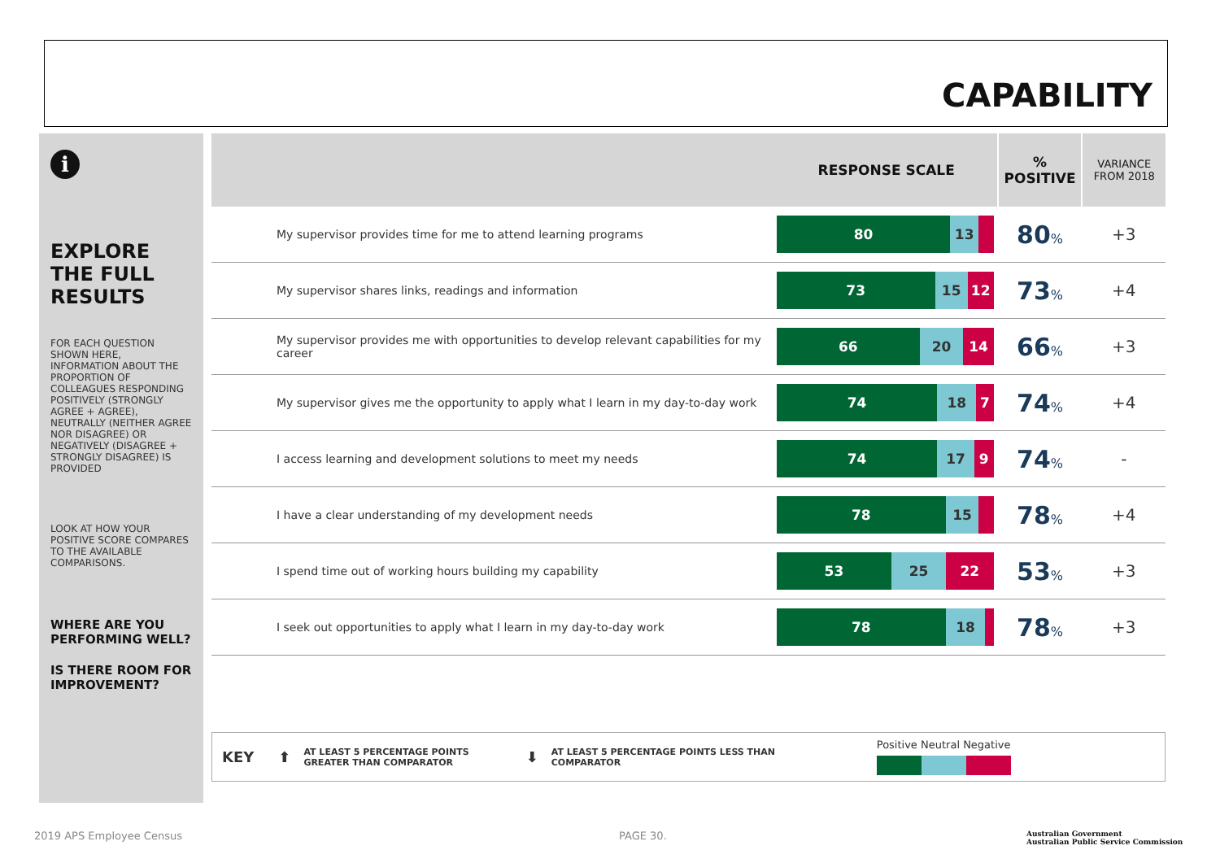CAPABILITY
i
EXPLORE THE FULL RESULTS
FOR EACH QUESTION SHOWN HERE, INFORMATION ABOUT THE PROPORTION OF COLLEAGUES RESPONDING POSITIVELY (STRONGLY AGREE + AGREE), NEUTRALLY (NEITHER AGREE NOR DISAGREE) OR NEGATIVELY (DISAGREE + STRONGLY DISAGREE) IS PROVIDED
LOOK AT HOW YOUR POSITIVE SCORE COMPARES TO THE AVAILABLE COMPARISONS.
WHERE ARE YOU PERFORMING WELL?
IS THERE ROOM FOR IMPROVEMENT?
| | RESPONSE SCALE | % POSITIVE | VARIANCE FROM 2018 |
| --- | --- | --- | --- |
| My supervisor provides time for me to attend learning programs | 80 13 | 80 % | +3 |
| My supervisor shares links, readings and information | 73 15 12 | 73 % | +4 |
| My supervisor provides me with opportunities to develop relevant capabilities for my career | 66 20 14 | 66 % | +3 |
| My supervisor gives me the opportunity to apply what I learn in my day-to-day work | 74 18 7 | 74 % | +4 |
| I access learning and development solutions to meet my needs | 74 17 9 | 74 % | - |
| I have a clear understanding of my development needs | 78 15 | 78 % | +4 |
| I spend time out of working hours building my capability | 53 25 22 | 53 % | +3 |
| I seek out opportunities to apply what I learn in my day-to-day work | 78 18 | 78 % | +3 |
KEY ⬆ AT LEAST 5 PERCENTAGE POINTS
GREATER THAN COMPARATOR ⬇ AT LEAST 5 PERCENTAGE POINTS LESS THAN
COMPARATOR
Positive Neutral Negative
2019 APS Employee Census PAGE 30.
Australian Government
Australian Public Service Commission